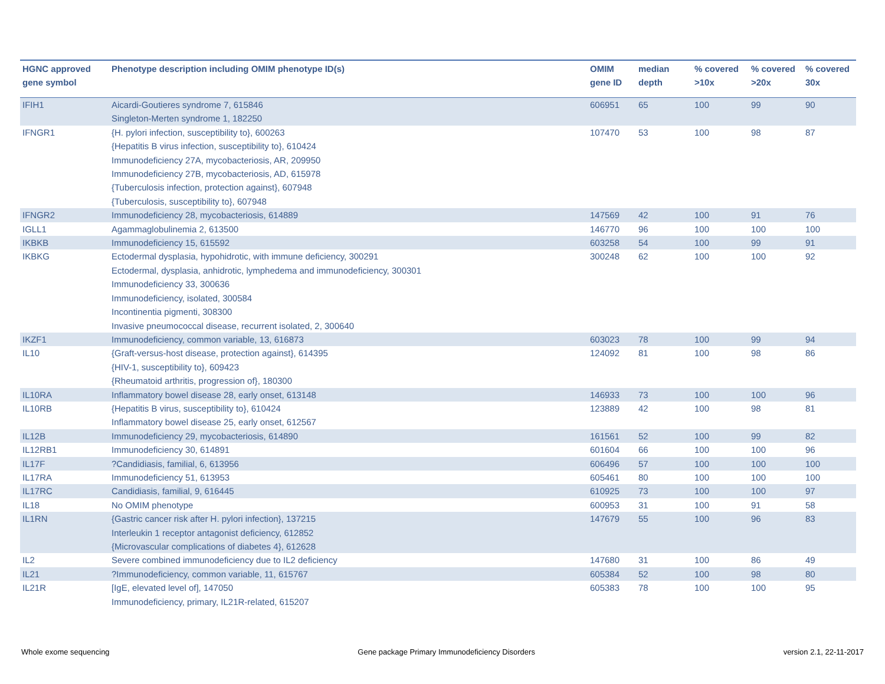| HGNC approved gene symbol | Phenotype description including OMIM phenotype ID(s) | OMIM gene ID | median depth | % covered >10x | % covered >20x | % covered 30x |
| --- | --- | --- | --- | --- | --- | --- |
| IFIH1 | Aicardi-Goutieres syndrome 7, 615846 Singleton-Merten syndrome 1, 182250 | 606951 | 65 | 100 | 99 | 90 |
| IFNGR1 | {H. pylori infection, susceptibility to}, 600263 {Hepatitis B virus infection, susceptibility to}, 610424 Immunodeficiency 27A, mycobacteriosis, AR, 209950 Immunodeficiency 27B, mycobacteriosis, AD, 615978 {Tuberculosis infection, protection against}, 607948 {Tuberculosis, susceptibility to}, 607948 | 107470 | 53 | 100 | 98 | 87 |
| IFNGR2 | Immunodeficiency 28, mycobacteriosis, 614889 | 147569 | 42 | 100 | 91 | 76 |
| IGLL1 | Agammaglobulinemia 2, 613500 | 146770 | 96 | 100 | 100 | 100 |
| IKBKB | Immunodeficiency 15, 615592 | 603258 | 54 | 100 | 99 | 91 |
| IKBKG | Ectodermal dysplasia, hypohidrotic, with immune deficiency, 300291 Ectodermal, dysplasia, anhidrotic, lymphedema and immunodeficiency, 300301 Immunodeficiency 33, 300636 Immunodeficiency, isolated, 300584 Incontinentia pigmenti, 308300 Invasive pneumococcal disease, recurrent isolated, 2, 300640 | 300248 | 62 | 100 | 100 | 92 |
| IKZF1 | Immunodeficiency, common variable, 13, 616873 | 603023 | 78 | 100 | 99 | 94 |
| IL10 | {Graft-versus-host disease, protection against}, 614395 {HIV-1, susceptibility to}, 609423 {Rheumatoid arthritis, progression of}, 180300 | 124092 | 81 | 100 | 98 | 86 |
| IL10RA | Inflammatory bowel disease 28, early onset, 613148 | 146933 | 73 | 100 | 100 | 96 |
| IL10RB | {Hepatitis B virus, susceptibility to}, 610424 Inflammatory bowel disease 25, early onset, 612567 | 123889 | 42 | 100 | 98 | 81 |
| IL12B | Immunodeficiency 29, mycobacteriosis, 614890 | 161561 | 52 | 100 | 99 | 82 |
| IL12RB1 | Immunodeficiency 30, 614891 | 601604 | 66 | 100 | 100 | 96 |
| IL17F | ?Candidiasis, familial, 6, 613956 | 606496 | 57 | 100 | 100 | 100 |
| IL17RA | Immunodeficiency 51, 613953 | 605461 | 80 | 100 | 100 | 100 |
| IL17RC | Candidiasis, familial, 9, 616445 | 610925 | 73 | 100 | 100 | 97 |
| IL18 | No OMIM phenotype | 600953 | 31 | 100 | 91 | 58 |
| IL1RN | {Gastric cancer risk after H. pylori infection}, 137215 Interleukin 1 receptor antagonist deficiency, 612852 {Microvascular complications of diabetes 4}, 612628 | 147679 | 55 | 100 | 96 | 83 |
| IL2 | Severe combined immunodeficiency due to IL2 deficiency | 147680 | 31 | 100 | 86 | 49 |
| IL21 | ?Immunodeficiency, common variable, 11, 615767 | 605384 | 52 | 100 | 98 | 80 |
| IL21R | [IgE, elevated level of], 147050 Immunodeficiency, primary, IL21R-related, 615207 | 605383 | 78 | 100 | 100 | 95 |
Whole exome sequencing Gene package Primary Immunodeficiency Disorders version 2.1, 22-11-2017